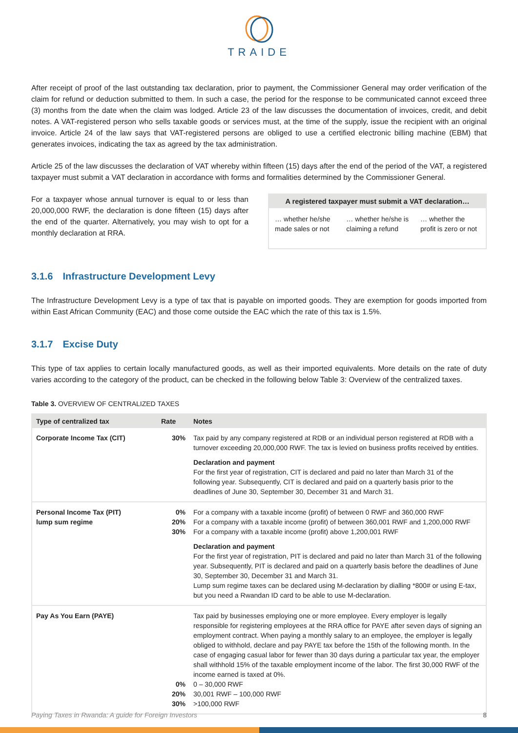TRAIDE
After receipt of proof of the last outstanding tax declaration, prior to payment, the Commissioner General may order verification of the claim for refund or deduction submitted to them. In such a case, the period for the response to be communicated cannot exceed three (3) months from the date when the claim was lodged. Article 23 of the law discusses the documentation of invoices, credit, and debit notes. A VAT-registered person who sells taxable goods or services must, at the time of the supply, issue the recipient with an original invoice. Article 24 of the law says that VAT-registered persons are obliged to use a certified electronic billing machine (EBM) that generates invoices, indicating the tax as agreed by the tax administration.
Article 25 of the law discusses the declaration of VAT whereby within fifteen (15) days after the end of the period of the VAT, a registered taxpayer must submit a VAT declaration in accordance with forms and formalities determined by the Commissioner General.
For a taxpayer whose annual turnover is equal to or less than 20,000,000 RWF, the declaration is done fifteen (15) days after the end of the quarter. Alternatively, you may wish to opt for a monthly declaration at RRA.
A registered taxpayer must submit a VAT declaration…
… whether he/she made sales or not
… whether he/she is claiming a refund
… whether the profit is zero or not
3.1.6 Infrastructure Development Levy
The Infrastructure Development Levy is a type of tax that is payable on imported goods. They are exemption for goods imported from within East African Community (EAC) and those come outside the EAC which the rate of this tax is 1.5%.
3.1.7 Excise Duty
This type of tax applies to certain locally manufactured goods, as well as their imported equivalents. More details on the rate of duty varies according to the category of the product, can be checked in the following below Table 3: Overview of the centralized taxes.
Table 3. OVERVIEW OF CENTRALIZED TAXES
| Type of centralized tax | Rate | Notes |
| --- | --- | --- |
| Corporate Income Tax (CIT) | 30% | Tax paid by any company registered at RDB or an individual person registered at RDB with a turnover exceeding 20,000,000 RWF. The tax is levied on business profits received by entities. Declaration and payment For the first year of registration, CIT is declared and paid no later than March 31 of the following year. Subsequently, CIT is declared and paid on a quarterly basis prior to the deadlines of June 30, September 30, December 31 and March 31. |
| Personal Income Tax (PIT) lump sum regime | 0% 20% 30% | For a company with a taxable income (profit) of between 0 RWF and 360,000 RWF For a company with a taxable income (profit) of between 360,001 RWF and 1,200,000 RWF For a company with a taxable income (profit) above 1,200,001 RWF Declaration and payment For the first year of registration, PIT is declared and paid no later than March 31 of the following year. Subsequently, PIT is declared and paid on a quarterly basis before the deadlines of June 30, September 30, December 31 and March 31. Lump sum regime taxes can be declared using M-declaration by dialling *800# or using E-tax, but you need a Rwandan ID card to be able to use M-declaration. |
| Pay As You Earn (PAYE) | 0% 20% 30% | Tax paid by businesses employing one or more employee. Every employer is legally responsible for registering employees at the RRA office for PAYE after seven days of signing an employment contract. When paying a monthly salary to an employee, the employer is legally obliged to withhold, declare and pay PAYE tax before the 15th of the following month. In the case of engaging casual labor for fewer than 30 days during a particular tax year, the employer shall withhold 15% of the taxable employment income of the labor. The first 30,000 RWF of the income earned is taxed at 0%. 0 – 30,000 RWF 30,001 RWF – 100,000 RWF >100,000 RWF |
Paying Taxes in Rwanda: A guide for Foreign Investors 8